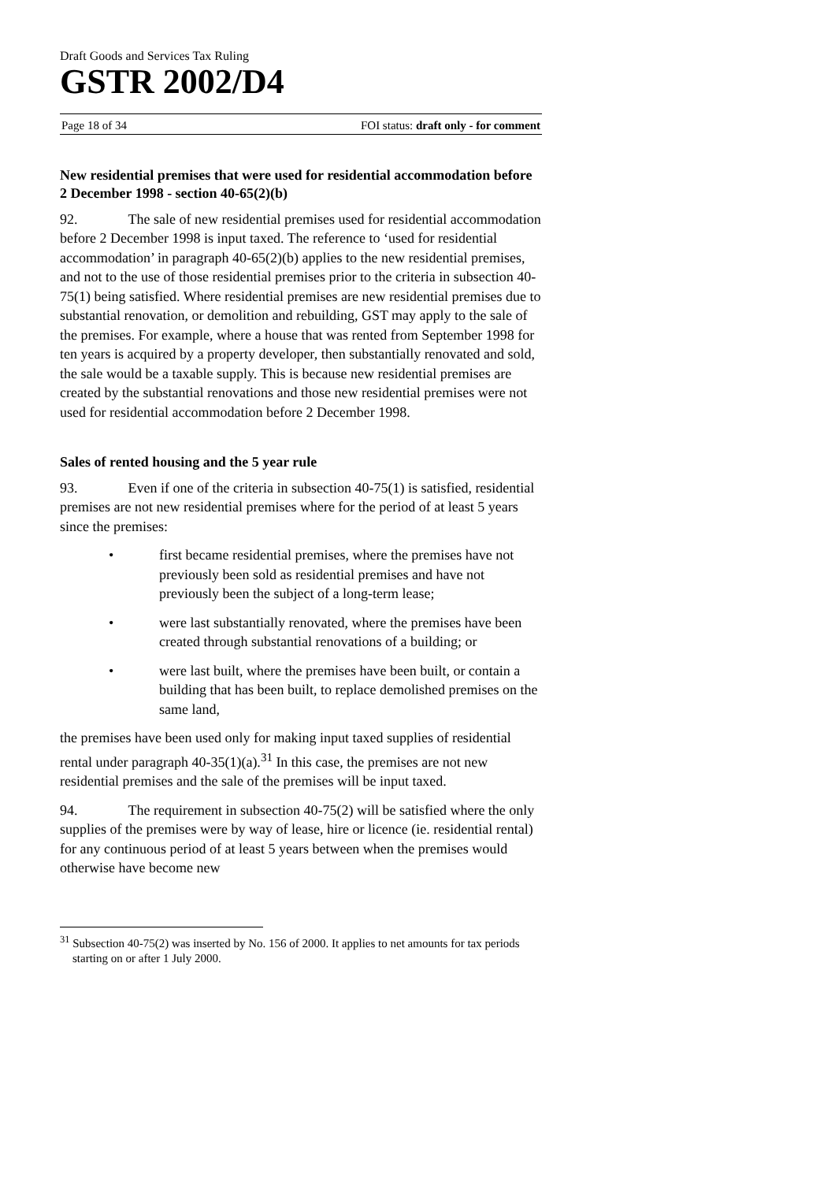Draft Goods and Services Tax Ruling
GSTR 2002/D4
Page 18 of 34 FOI status: draft only - for comment
New residential premises that were used for residential accommodation before 2 December 1998 - section 40-65(2)(b)
92. The sale of new residential premises used for residential accommodation before 2 December 1998 is input taxed. The reference to ‘used for residential accommodation’ in paragraph 40-65(2)(b) applies to the new residential premises, and not to the use of those residential premises prior to the criteria in subsection 40-75(1) being satisfied. Where residential premises are new residential premises due to substantial renovation, or demolition and rebuilding, GST may apply to the sale of the premises. For example, where a house that was rented from September 1998 for ten years is acquired by a property developer, then substantially renovated and sold, the sale would be a taxable supply. This is because new residential premises are created by the substantial renovations and those new residential premises were not used for residential accommodation before 2 December 1998.
Sales of rented housing and the 5 year rule
93. Even if one of the criteria in subsection 40-75(1) is satisfied, residential premises are not new residential premises where for the period of at least 5 years since the premises:
• first became residential premises, where the premises have not previously been sold as residential premises and have not previously been the subject of a long-term lease;
• were last substantially renovated, where the premises have been created through substantial renovations of a building; or
• were last built, where the premises have been built, or contain a building that has been built, to replace demolished premises on the same land,
the premises have been used only for making input taxed supplies of residential rental under paragraph 40-35(1)(a).<sup>31</sup> In this case, the premises are not new residential premises and the sale of the premises will be input taxed.
94. The requirement in subsection 40-75(2) will be satisfied where the only supplies of the premises were by way of lease, hire or licence (ie. residential rental) for any continuous period of at least 5 years between when the premises would otherwise have become new
<sup>31</sup> Subsection 40-75(2) was inserted by No. 156 of 2000. It applies to net amounts for tax periods starting on or after 1 July 2000.